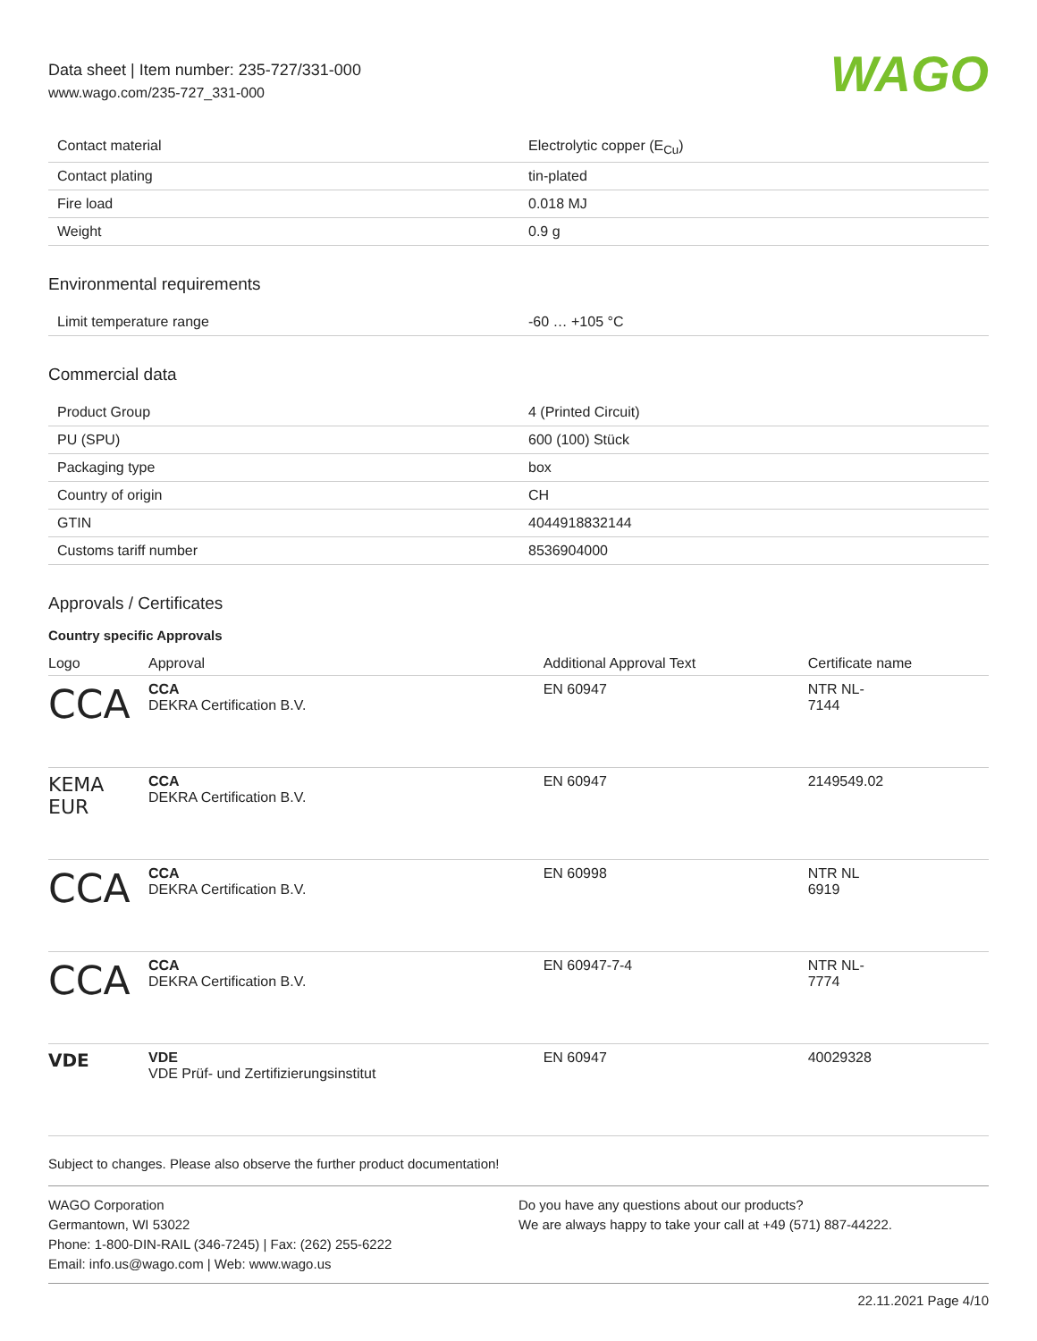Data sheet | Item number: 235-727/331-000
www.wago.com/235-727_331-000
WAGO
| Contact material | Electrolytic copper (E<sub>Cu</sub>) |
| Contact plating | tin-plated |
| Fire load | 0.018 MJ |
| Weight | 0.9 g |
Environmental requirements
| Limit temperature range | -60 … +105 °C |
Commercial data
| Product Group | 4 (Printed Circuit) |
| PU (SPU) | 600 (100) Stück |
| Packaging type | box |
| Country of origin | CH |
| GTIN | 4044918832144 |
| Customs tariff number | 8536904000 |
Approvals / Certificates
Country specific Approvals
| Logo | Approval | Additional Approval Text | Certificate name |
| --- | --- | --- | --- |
| CCA | CCA DEKRA Certification B.V. | EN 60947 | NTR NL- 7144 |
| KEMA EUR | CCA DEKRA Certification B.V. | EN 60947 | 2149549.02 |
| CCA | CCA DEKRA Certification B.V. | EN 60998 | NTR NL 6919 |
| CCA | CCA DEKRA Certification B.V. | EN 60947-7-4 | NTR NL- 7774 |
| VDE | VDE VDE Prüf- und Zertifizierungsinstitut | EN 60947 | 40029328 |
Subject to changes. Please also observe the further product documentation!
WAGO Corporation
Germantown, WI 53022
Phone: 1-800-DIN-RAIL (346-7245) | Fax: (262) 255-6222
Email: info.us@wago.com | Web: www.wago.us
Do you have any questions about our products?
We are always happy to take your call at +49 (571) 887-44222.
22.11.2021 Page 4/10